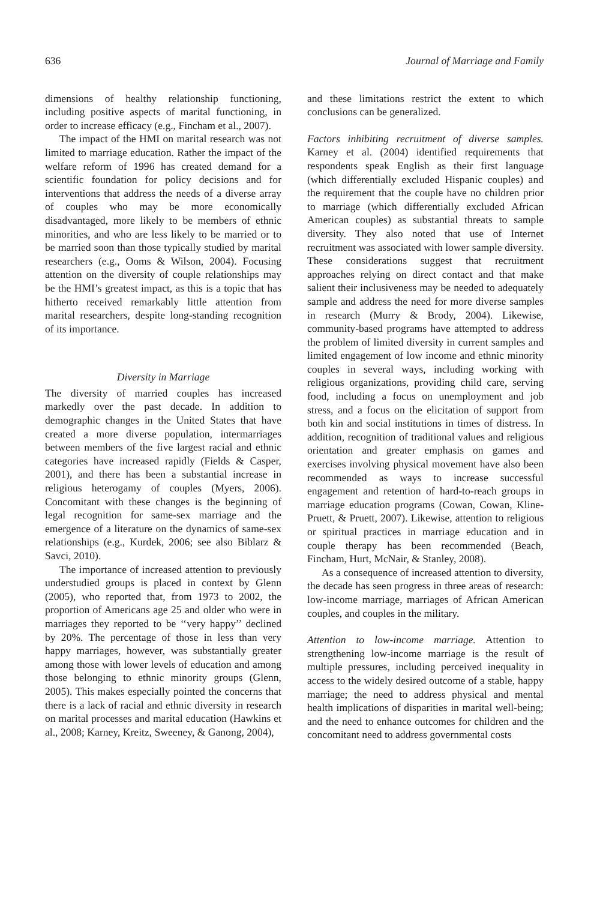636 Journal of Marriage and Family
dimensions of healthy relationship functioning, including positive aspects of marital functioning, in order to increase efficacy (e.g., Fincham et al., 2007).
The impact of the HMI on marital research was not limited to marriage education. Rather the impact of the welfare reform of 1996 has created demand for a scientific foundation for policy decisions and for interventions that address the needs of a diverse array of couples who may be more economically disadvantaged, more likely to be members of ethnic minorities, and who are less likely to be married or to be married soon than those typically studied by marital researchers (e.g., Ooms & Wilson, 2004). Focusing attention on the diversity of couple relationships may be the HMI’s greatest impact, as this is a topic that has hitherto received remarkably little attention from marital researchers, despite long-standing recognition of its importance.
Diversity in Marriage
The diversity of married couples has increased markedly over the past decade. In addition to demographic changes in the United States that have created a more diverse population, intermarriages between members of the five largest racial and ethnic categories have increased rapidly (Fields & Casper, 2001), and there has been a substantial increase in religious heterogamy of couples (Myers, 2006). Concomitant with these changes is the beginning of legal recognition for same-sex marriage and the emergence of a literature on the dynamics of same-sex relationships (e.g., Kurdek, 2006; see also Biblarz & Savci, 2010).
The importance of increased attention to previously understudied groups is placed in context by Glenn (2005), who reported that, from 1973 to 2002, the proportion of Americans age 25 and older who were in marriages they reported to be ‘‘very happy’’ declined by 20%. The percentage of those in less than very happy marriages, however, was substantially greater among those with lower levels of education and among those belonging to ethnic minority groups (Glenn, 2005). This makes especially pointed the concerns that there is a lack of racial and ethnic diversity in research on marital processes and marital education (Hawkins et al., 2008; Karney, Kreitz, Sweeney, & Ganong, 2004),
and these limitations restrict the extent to which conclusions can be generalized.
Factors inhibiting recruitment of diverse samples. Karney et al. (2004) identified requirements that respondents speak English as their first language (which differentially excluded Hispanic couples) and the requirement that the couple have no children prior to marriage (which differentially excluded African American couples) as substantial threats to sample diversity. They also noted that use of Internet recruitment was associated with lower sample diversity. These considerations suggest that recruitment approaches relying on direct contact and that make salient their inclusiveness may be needed to adequately sample and address the need for more diverse samples in research (Murry & Brody, 2004). Likewise, community-based programs have attempted to address the problem of limited diversity in current samples and limited engagement of low income and ethnic minority couples in several ways, including working with religious organizations, providing child care, serving food, including a focus on unemployment and job stress, and a focus on the elicitation of support from both kin and social institutions in times of distress. In addition, recognition of traditional values and religious orientation and greater emphasis on games and exercises involving physical movement have also been recommended as ways to increase successful engagement and retention of hard-to-reach groups in marriage education programs (Cowan, Cowan, Kline-Pruett, & Pruett, 2007). Likewise, attention to religious or spiritual practices in marriage education and in couple therapy has been recommended (Beach, Fincham, Hurt, McNair, & Stanley, 2008).
As a consequence of increased attention to diversity, the decade has seen progress in three areas of research: low-income marriage, marriages of African American couples, and couples in the military.
Attention to low-income marriage. Attention to strengthening low-income marriage is the result of multiple pressures, including perceived inequality in access to the widely desired outcome of a stable, happy marriage; the need to address physical and mental health implications of disparities in marital well-being; and the need to enhance outcomes for children and the concomitant need to address governmental costs